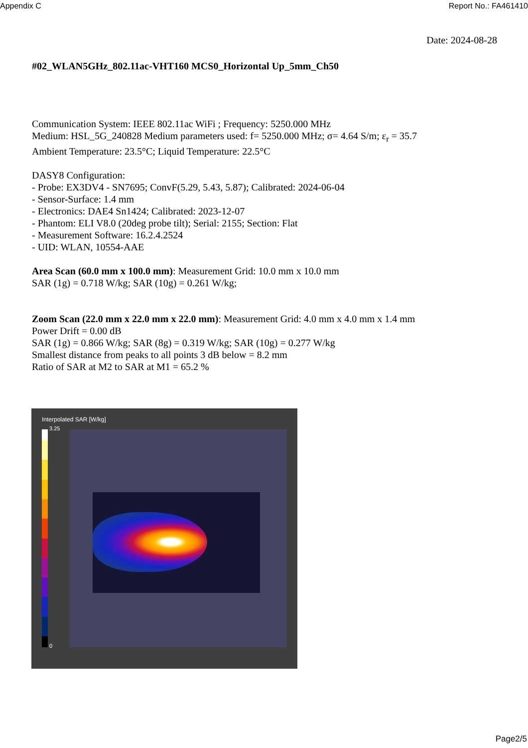Appendix C Report No.: FA461410
Date: 2024-08-28
#02_WLAN5GHz_802.11ac-VHT160 MCS0_Horizontal Up_5mm_Ch50
Communication System: IEEE 802.11ac WiFi ; Frequency: 5250.000 MHz
Medium: HSL_5G_240828 Medium parameters used: f= 5250.000 MHz; σ= 4.64 S/m; ε<sub>r</sub> = 35.7
Ambient Temperature: 23.5°C; Liquid Temperature: 22.5°C
DASY8 Configuration:
- Probe: EX3DV4 - SN7695; ConvF(5.29, 5.43, 5.87); Calibrated: 2024-06-04
- Sensor-Surface: 1.4 mm
- Electronics: DAE4 Sn1424; Calibrated: 2023-12-07
- Phantom: ELI V8.0 (20deg probe tilt); Serial: 2155; Section: Flat
- Measurement Software: 16.2.4.2524
- UID: WLAN, 10554-AAE
Area Scan (60.0 mm x 100.0 mm): Measurement Grid: 10.0 mm x 10.0 mm
SAR (1g) = 0.718 W/kg; SAR (10g) = 0.261 W/kg;
Zoom Scan (22.0 mm x 22.0 mm x 22.0 mm): Measurement Grid: 4.0 mm x 4.0 mm x 1.4 mm
Power Drift = 0.00 dB
SAR (1g) = 0.866 W/kg; SAR (8g) = 0.319 W/kg; SAR (10g) = 0.277 W/kg
Smallest distance from peaks to all points 3 dB below = 8.2 mm
Ratio of SAR at M2 to SAR at M1 = 65.2 %
Interpolated SAR [W/kg]
3.25
0
Page2/5